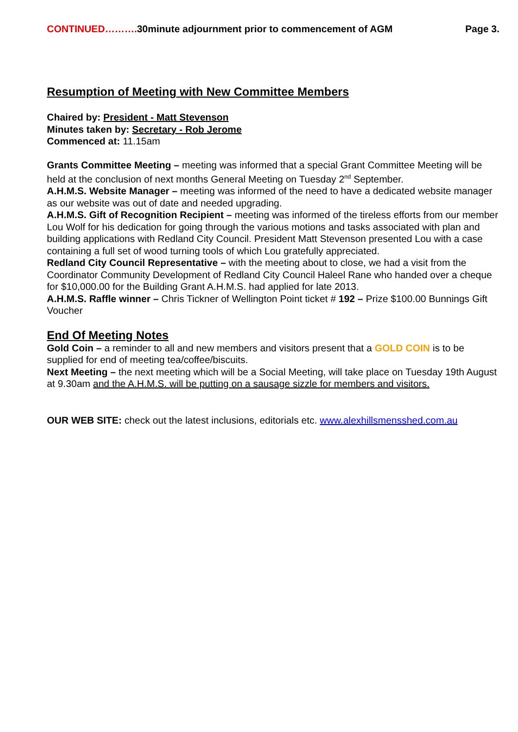CONTINUED………. 30minute adjournment prior to commencement of AGM Page 3.
Resumption of Meeting with New Committee Members
Chaired by: President - Matt Stevenson
Minutes taken by: Secretary - Rob Jerome
Commenced at: 11.15am
Grants Committee Meeting – meeting was informed that a special Grant Committee Meeting will be held at the conclusion of next months General Meeting on Tuesday 2<sup>nd</sup> September.
A.H.M.S. Website Manager – meeting was informed of the need to have a dedicated website manager as our website was out of date and needed upgrading.
A.H.M.S. Gift of Recognition Recipient – meeting was informed of the tireless efforts from our member Lou Wolf for his dedication for going through the various motions and tasks associated with plan and building applications with Redland City Council. President Matt Stevenson presented Lou with a case containing a full set of wood turning tools of which Lou gratefully appreciated.
Redland City Council Representative – with the meeting about to close, we had a visit from the Coordinator Community Development of Redland City Council Haleel Rane who handed over a cheque for $10,000.00 for the Building Grant A.H.M.S. had applied for late 2013.
A.H.M.S. Raffle winner – Chris Tickner of Wellington Point ticket # 192 – Prize $100.00 Bunnings Gift Voucher
End Of Meeting Notes
Gold Coin – a reminder to all and new members and visitors present that a GOLD COIN is to be supplied for end of meeting tea/coffee/biscuits.
Next Meeting – the next meeting which will be a Social Meeting, will take place on Tuesday 19th August at 9.30am and the A.H.M.S. will be putting on a sausage sizzle for members and visitors.
OUR WEB SITE: check out the latest inclusions, editorials etc. www.alexhillsmensshed.com.au